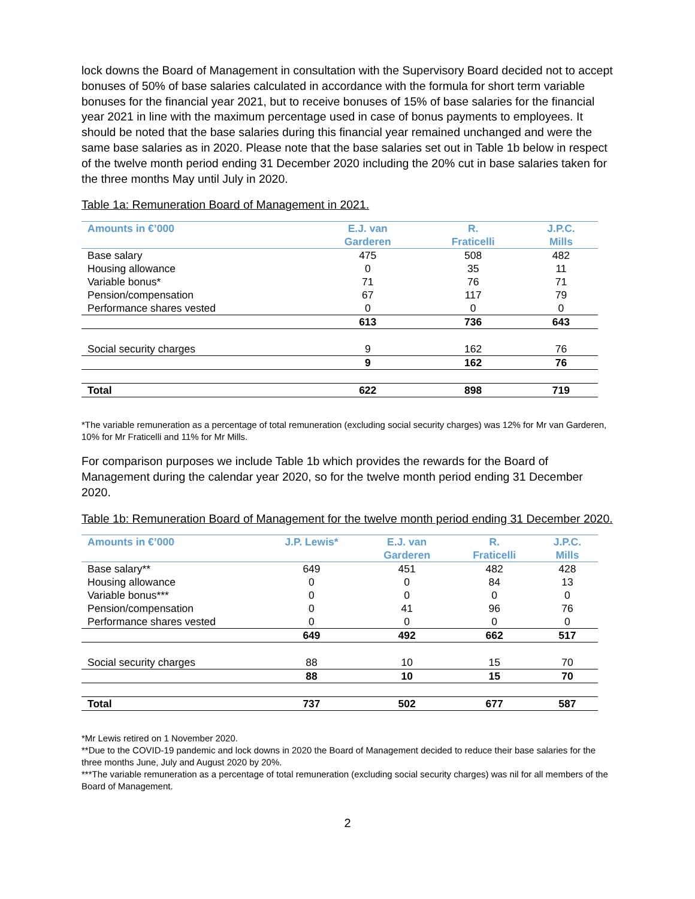lock downs the Board of Management in consultation with the Supervisory Board decided not to accept bonuses of 50% of base salaries calculated in accordance with the formula for short term variable bonuses for the financial year 2021, but to receive bonuses of 15% of base salaries for the financial year 2021 in line with the maximum percentage used in case of bonus payments to employees. It should be noted that the base salaries during this financial year remained unchanged and were the same base salaries as in 2020. Please note that the base salaries set out in Table 1b below in respect of the twelve month period ending 31 December 2020 including the 20% cut in base salaries taken for the three months May until July in 2020.
Table 1a: Remuneration Board of Management in 2021.
| Amounts in €’000 | | E.J. van Garderen | R. Fraticelli | J.P.C. Mills |
| --- | --- | --- | --- | --- |
| Base salary | | 475 | 508 | 482 |
| Housing allowance | | 0 | 35 | 11 |
| Variable bonus* | | 71 | 76 | 71 |
| Pension/compensation | | 67 | 117 | 79 |
| Performance shares vested | | 0 | 0 | 0 |
| | | 613 | 736 | 643 |
| Social security charges | | 9 | 162 | 76 |
| | | 9 | 162 | 76 |
| Total | | 622 | 898 | 719 |
*The variable remuneration as a percentage of total remuneration (excluding social security charges) was 12% for Mr van Garderen, 10% for Mr Fraticelli and 11% for Mr Mills.
For comparison purposes we include Table 1b which provides the rewards for the Board of Management during the calendar year 2020, so for the twelve month period ending 31 December 2020.
Table 1b: Remuneration Board of Management for the twelve month period ending 31 December 2020.
| Amounts in €’000 | J.P. Lewis* | E.J. van Garderen | R. Fraticelli | J.P.C. Mills |
| --- | --- | --- | --- | --- |
| Base salary** | 649 | 451 | 482 | 428 |
| Housing allowance | 0 | 0 | 84 | 13 |
| Variable bonus*** | 0 | 0 | 0 | 0 |
| Pension/compensation | 0 | 41 | 96 | 76 |
| Performance shares vested | 0 | 0 | 0 | 0 |
| | 649 | 492 | 662 | 517 |
| Social security charges | 88 | 10 | 15 | 70 |
| | 88 | 10 | 15 | 70 |
| Total | 737 | 502 | 677 | 587 |
*Mr Lewis retired on 1 November 2020.
**Due to the COVID-19 pandemic and lock downs in 2020 the Board of Management decided to reduce their base salaries for the three months June, July and August 2020 by 20%.
***The variable remuneration as a percentage of total remuneration (excluding social security charges) was nil for all members of the Board of Management.
2